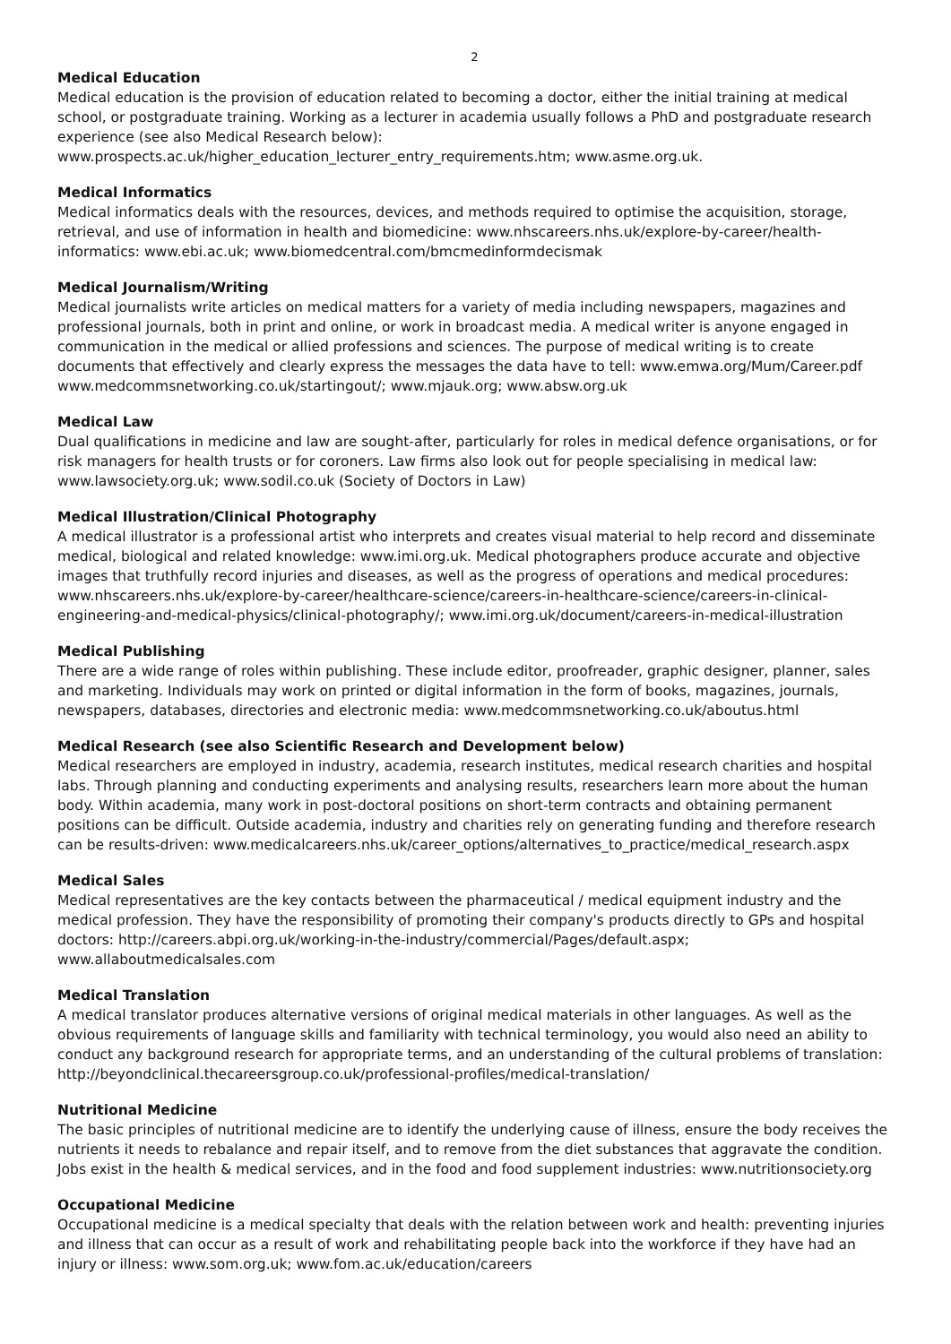2
Medical Education
Medical education is the provision of education related to becoming a doctor, either the initial training at medical school, or postgraduate training. Working as a lecturer in academia usually follows a PhD and postgraduate research experience (see also Medical Research below): www.prospects.ac.uk/higher_education_lecturer_entry_requirements.htm; www.asme.org.uk.
Medical Informatics
Medical informatics deals with the resources, devices, and methods required to optimise the acquisition, storage, retrieval, and use of information in health and biomedicine: www.nhscareers.nhs.uk/explore-by-career/health-informatics: www.ebi.ac.uk; www.biomedcentral.com/bmcmedinformdecismak
Medical Journalism/Writing
Medical journalists write articles on medical matters for a variety of media including newspapers, magazines and professional journals, both in print and online, or work in broadcast media. A medical writer is anyone engaged in communication in the medical or allied professions and sciences. The purpose of medical writing is to create documents that effectively and clearly express the messages the data have to tell: www.emwa.org/Mum/Career.pdf www.medcommsnetworking.co.uk/startingout/; www.mjauk.org; www.absw.org.uk
Medical Law
Dual qualifications in medicine and law are sought-after, particularly for roles in medical defence organisations, or for risk managers for health trusts or for coroners. Law firms also look out for people specialising in medical law: www.lawsociety.org.uk; www.sodil.co.uk (Society of Doctors in Law)
Medical Illustration/Clinical Photography
A medical illustrator is a professional artist who interprets and creates visual material to help record and disseminate medical, biological and related knowledge: www.imi.org.uk. Medical photographers produce accurate and objective images that truthfully record injuries and diseases, as well as the progress of operations and medical procedures: www.nhscareers.nhs.uk/explore-by-career/healthcare-science/careers-in-healthcare-science/careers-in-clinical-engineering-and-medical-physics/clinical-photography/; www.imi.org.uk/document/careers-in-medical-illustration
Medical Publishing
There are a wide range of roles within publishing. These include editor, proofreader, graphic designer, planner, sales and marketing. Individuals may work on printed or digital information in the form of books, magazines, journals, newspapers, databases, directories and electronic media: www.medcommsnetworking.co.uk/aboutus.html
Medical Research (see also Scientific Research and Development below)
Medical researchers are employed in industry, academia, research institutes, medical research charities and hospital labs. Through planning and conducting experiments and analysing results, researchers learn more about the human body. Within academia, many work in post-doctoral positions on short-term contracts and obtaining permanent positions can be difficult. Outside academia, industry and charities rely on generating funding and therefore research can be results-driven: www.medicalcareers.nhs.uk/career_options/alternatives_to_practice/medical_research.aspx
Medical Sales
Medical representatives are the key contacts between the pharmaceutical / medical equipment industry and the medical profession. They have the responsibility of promoting their company's products directly to GPs and hospital doctors: http://careers.abpi.org.uk/working-in-the-industry/commercial/Pages/default.aspx; www.allaboutmedicalsales.com
Medical Translation
A medical translator produces alternative versions of original medical materials in other languages. As well as the obvious requirements of language skills and familiarity with technical terminology, you would also need an ability to conduct any background research for appropriate terms, and an understanding of the cultural problems of translation: http://beyondclinical.thecareersgroup.co.uk/professional-profiles/medical-translation/
Nutritional Medicine
The basic principles of nutritional medicine are to identify the underlying cause of illness, ensure the body receives the nutrients it needs to rebalance and repair itself, and to remove from the diet substances that aggravate the condition. Jobs exist in the health & medical services, and in the food and food supplement industries: www.nutritionsociety.org
Occupational Medicine
Occupational medicine is a medical specialty that deals with the relation between work and health: preventing injuries and illness that can occur as a result of work and rehabilitating people back into the workforce if they have had an injury or illness: www.som.org.uk; www.fom.ac.uk/education/careers